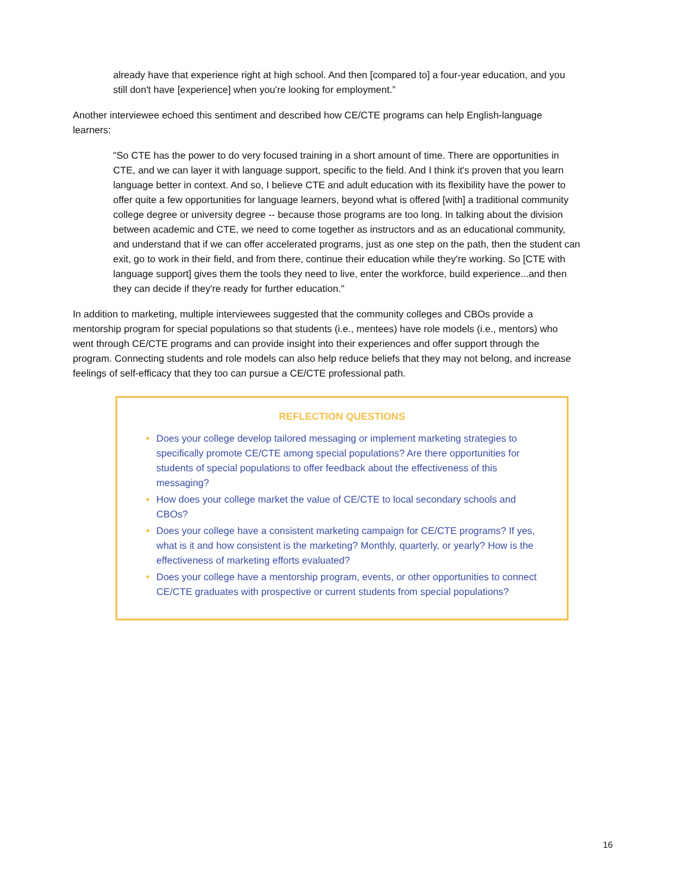already have that experience right at high school. And then [compared to] a four-year education, and you still don't have [experience] when you're looking for employment.”
Another interviewee echoed this sentiment and described how CE/CTE programs can help English-language learners:
"So CTE has the power to do very focused training in a short amount of time. There are opportunities in CTE, and we can layer it with language support, specific to the field. And I think it's proven that you learn language better in context. And so, I believe CTE and adult education with its flexibility have the power to offer quite a few opportunities for language learners, beyond what is offered [with] a traditional community college degree or university degree -- because those programs are too long. In talking about the division between academic and CTE, we need to come together as instructors and as an educational community, and understand that if we can offer accelerated programs, just as one step on the path, then the student can exit, go to work in their field, and from there, continue their education while they're working. So [CTE with language support] gives them the tools they need to live, enter the workforce, build experience...and then they can decide if they're ready for further education."
In addition to marketing, multiple interviewees suggested that the community colleges and CBOs provide a mentorship program for special populations so that students (i.e., mentees) have role models (i.e., mentors) who went through CE/CTE programs and can provide insight into their experiences and offer support through the program. Connecting students and role models can also help reduce beliefs that they may not belong, and increase feelings of self-efficacy that they too can pursue a CE/CTE professional path.
REFLECTION QUESTIONS
Does your college develop tailored messaging or implement marketing strategies to specifically promote CE/CTE among special populations? Are there opportunities for students of special populations to offer feedback about the effectiveness of this messaging?
How does your college market the value of CE/CTE to local secondary schools and CBOs?
Does your college have a consistent marketing campaign for CE/CTE programs? If yes, what is it and how consistent is the marketing? Monthly, quarterly, or yearly? How is the effectiveness of marketing efforts evaluated?
Does your college have a mentorship program, events, or other opportunities to connect CE/CTE graduates with prospective or current students from special populations?
16